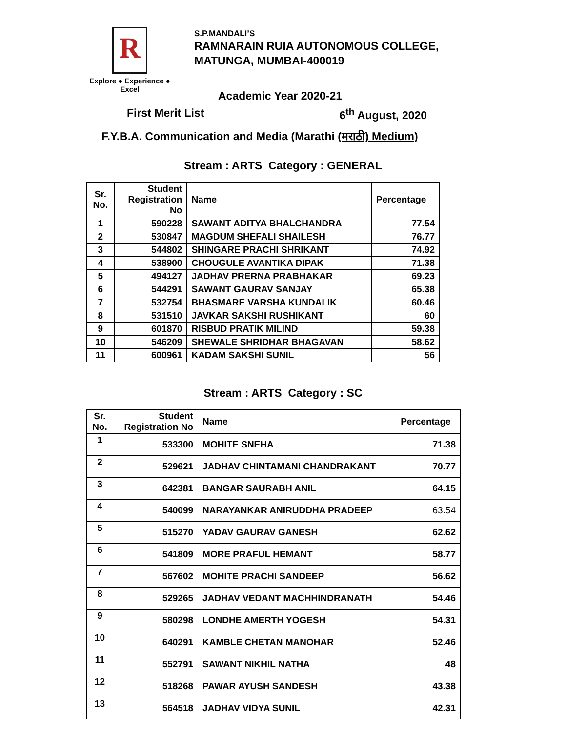R
Explore ● Experience ● Excel
S.P.MANDALI’S
RAMNARAIN RUIA AUTONOMOUS COLLEGE,
MATUNGA, MUMBAI-400019
Academic Year 2020-21
First Merit List 6<sup>th</sup> August, 2020
F.Y.B.A. Communication and Media (Marathi (मराठी) Medium)
Stream : ARTS Category : GENERAL
| Sr. No. | Student Registration No | Name | Percentage |
| --- | --- | --- | --- |
| 1 | 590228 | SAWANT ADITYA BHALCHANDRA | 77.54 |
| 2 | 530847 | MAGDUM SHEFALI SHAILESH | 76.77 |
| 3 | 544802 | SHINGARE PRACHI SHRIKANT | 74.92 |
| 4 | 538900 | CHOUGULE AVANTIKA DIPAK | 71.38 |
| 5 | 494127 | JADHAV PRERNA PRABHAKAR | 69.23 |
| 6 | 544291 | SAWANT GAURAV SANJAY | 65.38 |
| 7 | 532754 | BHASMARE VARSHA KUNDALIK | 60.46 |
| 8 | 531510 | JAVKAR SAKSHI RUSHIKANT | 60 |
| 9 | 601870 | RISBUD PRATIK MILIND | 59.38 |
| 10 | 546209 | SHEWALE SHRIDHAR BHAGAVAN | 58.62 |
| 11 | 600961 | KADAM SAKSHI SUNIL | 56 |
Stream : ARTS Category : SC
| Sr. No. | Student Registration No | Name | Percentage |
| --- | --- | --- | --- |
| 1 | 533300 | MOHITE SNEHA | 71.38 |
| 2 | 529621 | JADHAV CHINTAMANI CHANDRAKANT | 70.77 |
| 3 | 642381 | BANGAR SAURABH ANIL | 64.15 |
| 4 | 540099 | NARAYANKAR ANIRUDDHA PRADEEP | 63.54 |
| 5 | 515270 | YADAV GAURAV GANESH | 62.62 |
| 6 | 541809 | MORE PRAFUL HEMANT | 58.77 |
| 7 | 567602 | MOHITE PRACHI SANDEEP | 56.62 |
| 8 | 529265 | JADHAV VEDANT MACHHINDRANATH | 54.46 |
| 9 | 580298 | LONDHE AMERTH YOGESH | 54.31 |
| 10 | 640291 | KAMBLE CHETAN MANOHAR | 52.46 |
| 11 | 552791 | SAWANT NIKHIL NATHA | 48 |
| 12 | 518268 | PAWAR AYUSH SANDESH | 43.38 |
| 13 | 564518 | JADHAV VIDYA SUNIL | 42.31 |